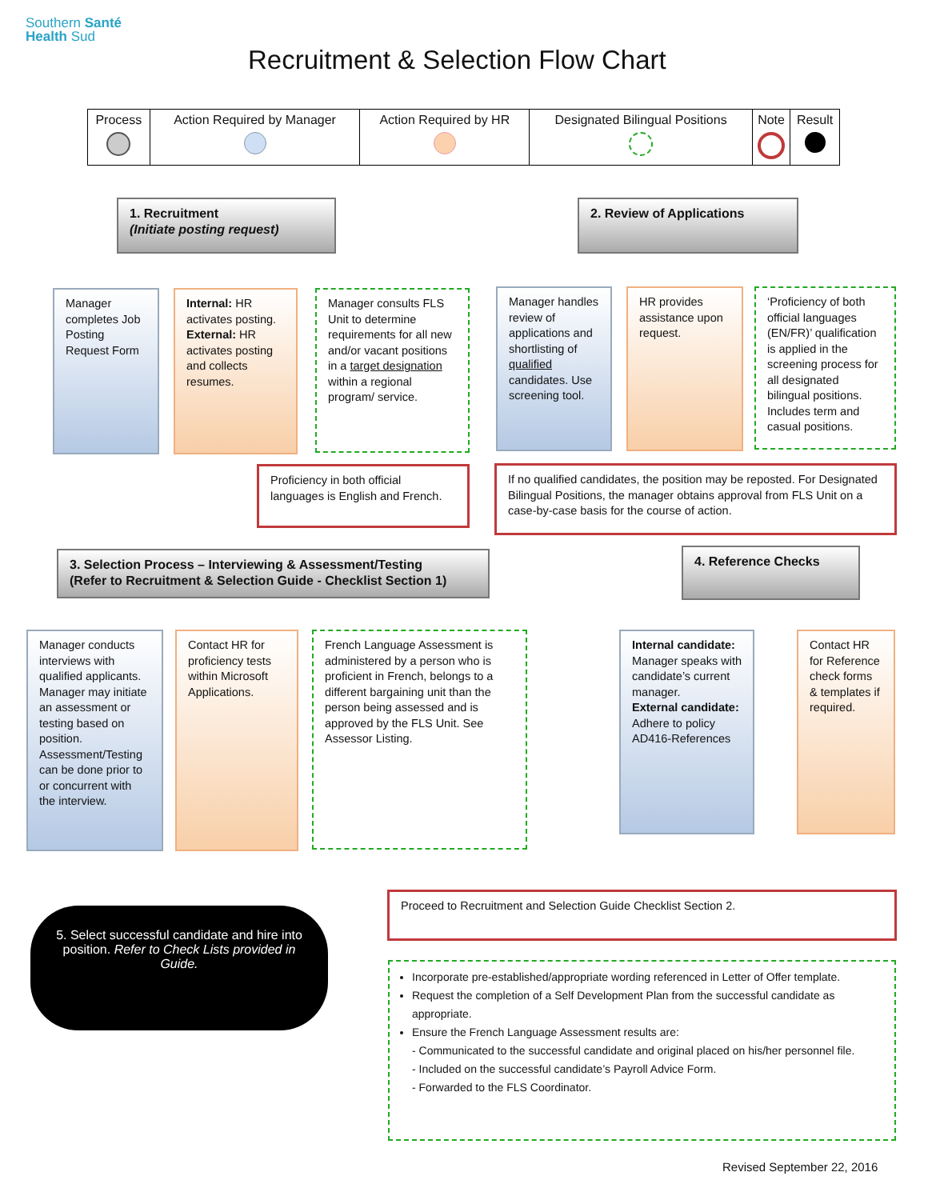Southern Santé
Health Sud
Recruitment & Selection Flow Chart
| Process | Action Required by Manager | Action Required by HR | Designated Bilingual Positions | Note | Result |
1. Recruitment
(Initiate posting request)
2. Review of Applications
Manager completes Job Posting Request Form
Internal: HR activates posting. External: HR activates posting and collects resumes.
Manager consults FLS Unit to determine requirements for all new and/or vacant positions in a target designation within a regional program/ service.
Manager handles review of applications and shortlisting of qualified candidates. Use screening tool.
HR provides assistance upon request.
‘Proficiency of both official languages (EN/FR)’ qualification is applied in the screening process for all designated bilingual positions. Includes term and casual positions.
Proficiency in both official languages is English and French.
If no qualified candidates, the position may be reposted. For Designated Bilingual Positions, the manager obtains approval from FLS Unit on a case-by-case basis for the course of action.
3. Selection Process – Interviewing & Assessment/Testing
(Refer to Recruitment & Selection Guide - Checklist Section 1)
4. Reference Checks
Manager conducts interviews with qualified applicants. Manager may initiate an assessment or testing based on position. Assessment/Testing can be done prior to or concurrent with the interview.
Contact HR for proficiency tests within Microsoft Applications.
French Language Assessment is administered by a person who is proficient in French, belongs to a different bargaining unit than the person being assessed and is approved by the FLS Unit. See Assessor Listing.
Internal candidate: Manager speaks with candidate’s current manager.
External candidate: Adhere to policy AD416-References
Contact HR for Reference check forms & templates if required.
5. Select successful candidate and hire into position. Refer to Check Lists provided in Guide.
Proceed to Recruitment and Selection Guide Checklist Section 2.
Incorporate pre-established/appropriate wording referenced in Letter of Offer template.
Request the completion of a Self Development Plan from the successful candidate as appropriate.
Ensure the French Language Assessment results are:
- Communicated to the successful candidate and original placed on his/her personnel file.
- Included on the successful candidate’s Payroll Advice Form.
- Forwarded to the FLS Coordinator.
Revised September 22, 2016